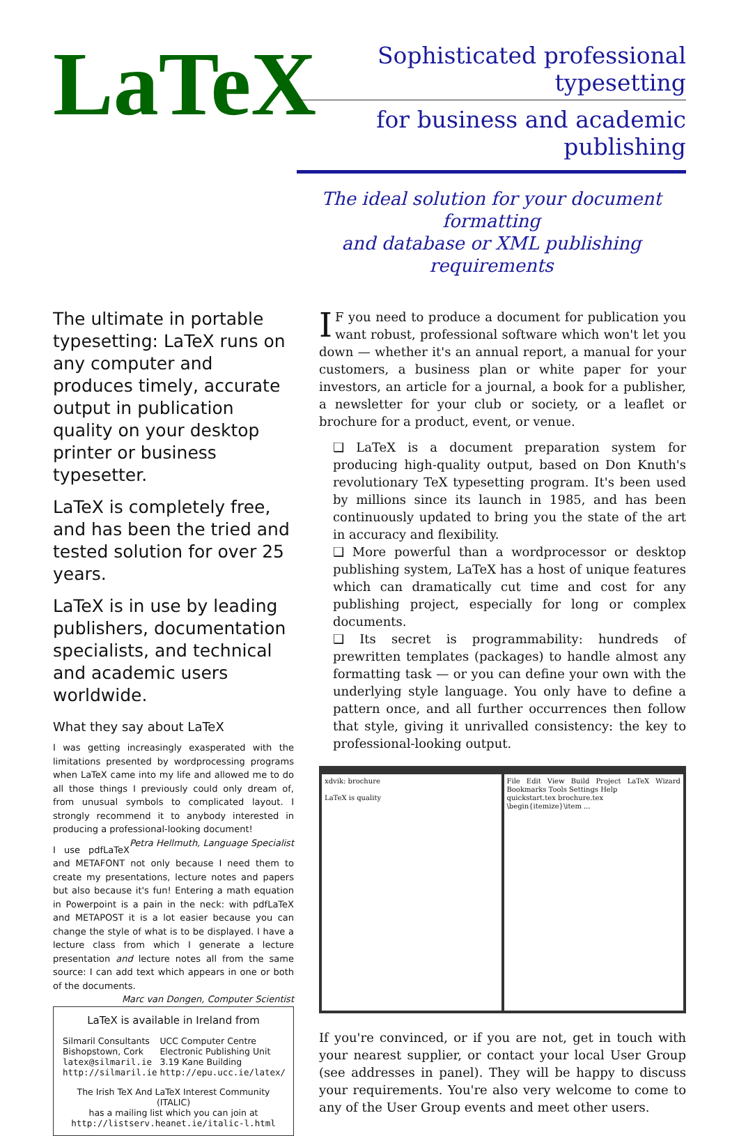LaTeX
Sophisticated professional typesetting
for business and academic publishing
The ideal solution for your document formatting
and database or XML publishing requirements
The ultimate in portable typesetting: LaTeX runs on any computer and produces timely, accurate output in publication quality on your desktop printer or business typesetter.
LaTeX is completely free, and has been the tried and tested solution for over 25 years.
LaTeX is in use by leading publishers, documentation specialists, and technical and academic users worldwide.
What they say about LaTeX
I was getting increasingly exasperated with the limitations presented by wordprocessing programs when LaTeX came into my life and allowed me to do all those things I previously could only dream of, from unusual symbols to complicated layout. I strongly recommend it to anybody interested in producing a professional-looking document! Petra Hellmuth, Language Specialist
I use pdfLaTeX and METAFONT not only because I need them to create my presentations, lecture notes and papers but also because it's fun! Entering a math equation in Powerpoint is a pain in the neck: with pdfLaTeX and METAPOST it is a lot easier because you can change the style of what is to be displayed. I have a lecture class from which I generate a lecture presentation and lecture notes all from the same source: I can add text which appears in one or both of the documents. Marc van Dongen, Computer Scientist
LaTeX is available in Ireland from
| Silmaril Consultants Bishopstown, Cork latex@silmaril.ie http://silmaril.ie | UCC Computer Centre Electronic Publishing Unit 3.19 Kane Building http://epu.ucc.ie/latex/ |
The Irish TeX And LaTeX Interest Community (ITALIC)
has a mailing list which you can join at
http://listserv.heanet.ie/italic-l.html
IF you need to produce a document for publication you want robust, professional software which won't let you down — whether it's an annual report, a manual for your customers, a business plan or white paper for your investors, an article for a journal, a book for a publisher, a newsletter for your club or society, or a leaflet or brochure for a product, event, or venue.
❑ LaTeX is a document preparation system for producing high-quality output, based on Don Knuth's revolutionary TeX typesetting program. It's been used by millions since its launch in 1985, and has been continuously updated to bring you the state of the art in accuracy and flexibility.
❑ More powerful than a wordprocessor or desktop publishing system, LaTeX has a host of unique features which can dramatically cut time and cost for any publishing project, especially for long or complex documents.
❑ Its secret is programmability: hundreds of prewritten templates (packages) to handle almost any formatting task — or you can define your own with the underlying style language. You only have to define a pattern once, and all further occurrences then follow that style, giving it unrivalled consistency: the key to professional-looking output.
xdvik: brochure
LaTeX is quality
File Edit View Build Project LaTeX Wizard Bookmarks Tools Settings Help
quickstart.tex brochure.tex
\begin{itemize}\item ...
If you're convinced, or if you are not, get in touch with your nearest supplier, or contact your local User Group (see addresses in panel). They will be happy to discuss your requirements. You're also very welcome to come to any of the User Group events and meet other users.